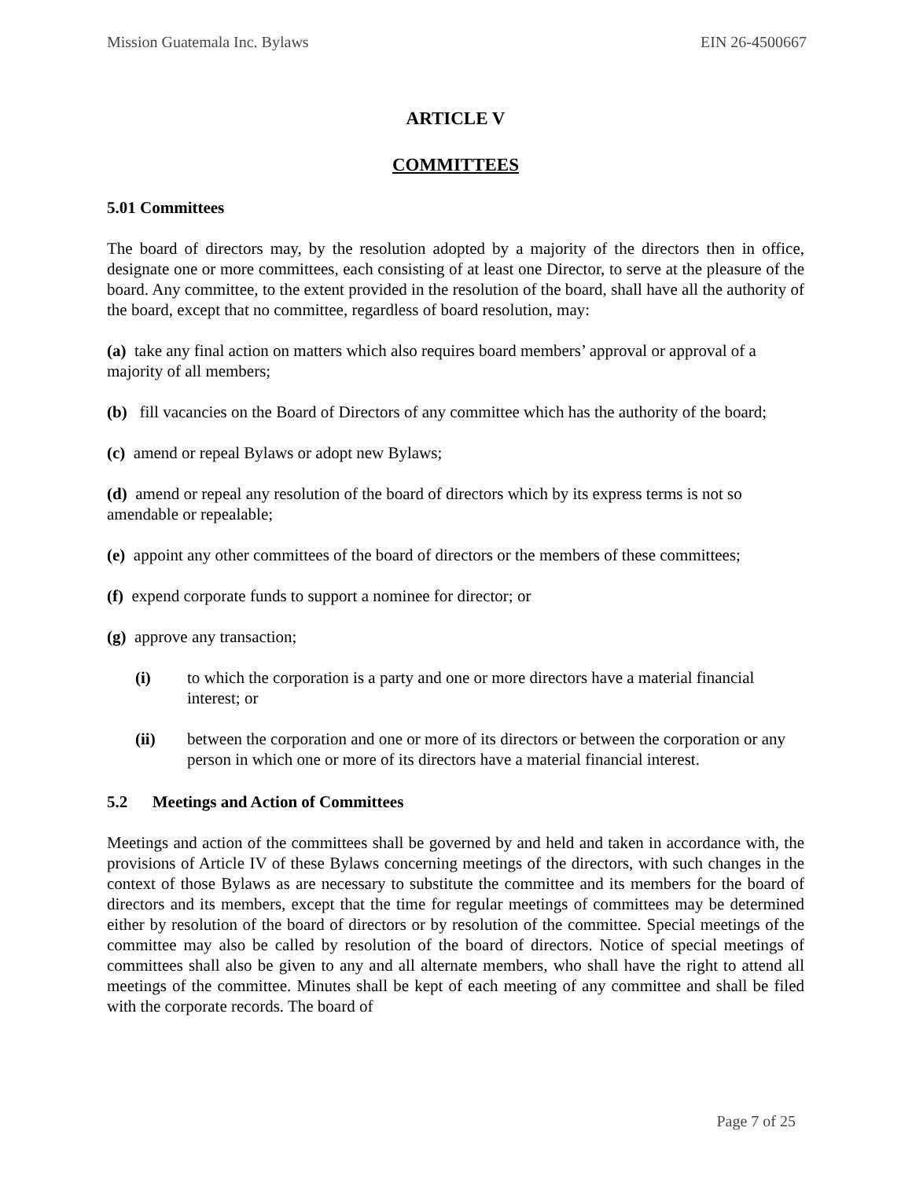Mission Guatemala Inc. Bylaws EIN 26-4500667
ARTICLE V
COMMITTEES
5.01 Committees
The board of directors may, by the resolution adopted by a majority of the directors then in office, designate one or more committees, each consisting of at least one Director, to serve at the pleasure of the board. Any committee, to the extent provided in the resolution of the board, shall have all the authority of the board, except that no committee, regardless of board resolution, may:
(a) take any final action on matters which also requires board members’ approval or approval of a majority of all members;
(b) fill vacancies on the Board of Directors of any committee which has the authority of the board;
(c) amend or repeal Bylaws or adopt new Bylaws;
(d) amend or repeal any resolution of the board of directors which by its express terms is not so amendable or repealable;
(e) appoint any other committees of the board of directors or the members of these committees;
(f) expend corporate funds to support a nominee for director; or
(g) approve any transaction;
(i) to which the corporation is a party and one or more directors have a material financial interest; or
(ii) between the corporation and one or more of its directors or between the corporation or any person in which one or more of its directors have a material financial interest.
5.2 Meetings and Action of Committees
Meetings and action of the committees shall be governed by and held and taken in accordance with, the provisions of Article IV of these Bylaws concerning meetings of the directors, with such changes in the context of those Bylaws as are necessary to substitute the committee and its members for the board of directors and its members, except that the time for regular meetings of committees may be determined either by resolution of the board of directors or by resolution of the committee. Special meetings of the committee may also be called by resolution of the board of directors. Notice of special meetings of committees shall also be given to any and all alternate members, who shall have the right to attend all meetings of the committee. Minutes shall be kept of each meeting of any committee and shall be filed with the corporate records. The board of
Page 7 of 25